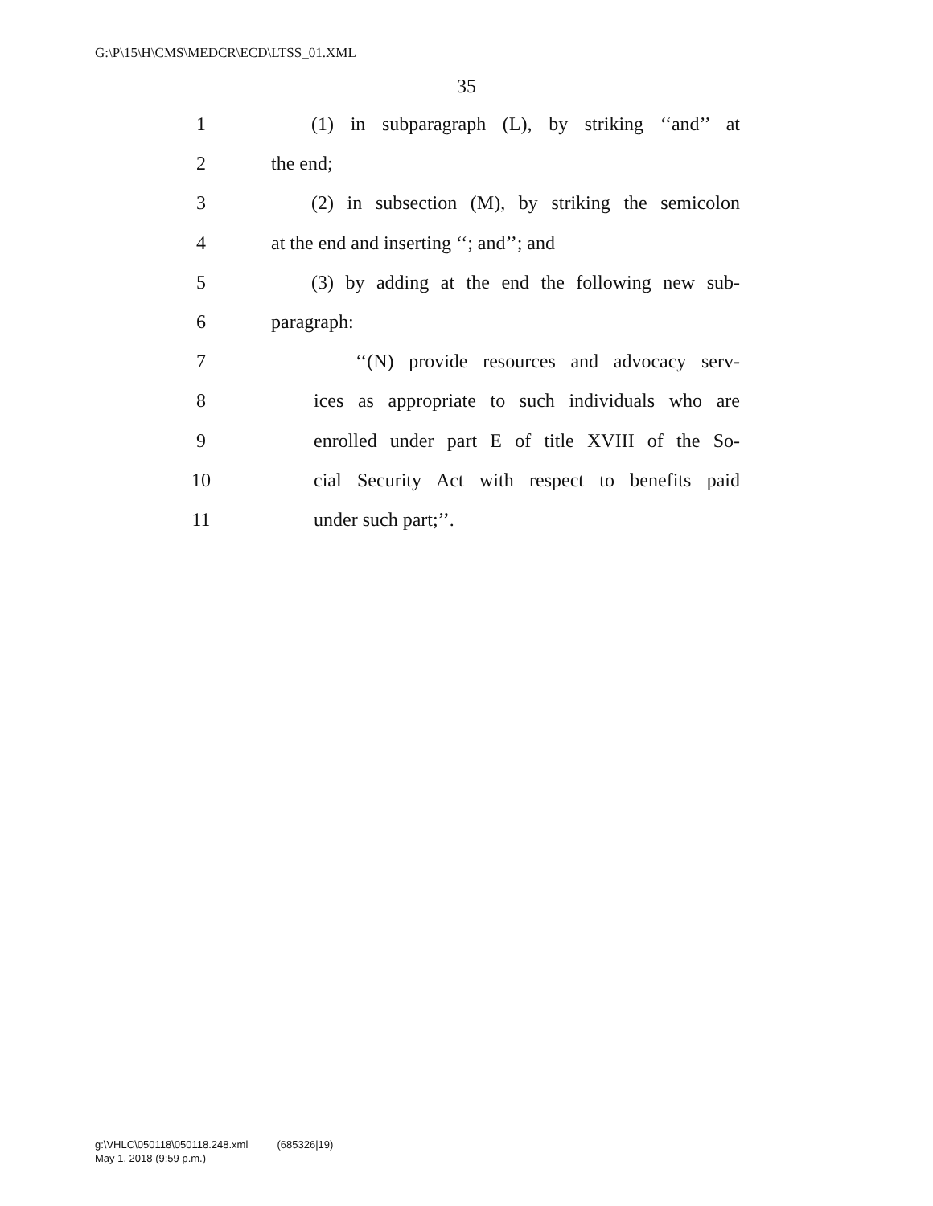G:\P\15\H\CMS\MEDCR\ECD\LTSS_01.XML
35
1 (1) in subparagraph (L), by striking ‘‘and’’ at
2 the end;
3 (2) in subsection (M), by striking the semicolon
4 at the end and inserting ‘‘; and’’; and
5 (3) by adding at the end the following new sub-
6 paragraph:
7 ‘‘(N) provide resources and advocacy serv-
8 ices as appropriate to such individuals who are
9 enrolled under part E of title XVIII of the So-
10 cial Security Act with respect to benefits paid
11 under such part;’’.
g:\VHLC\050118\050118.248.xml (685326|19)
May 1, 2018 (9:59 p.m.)